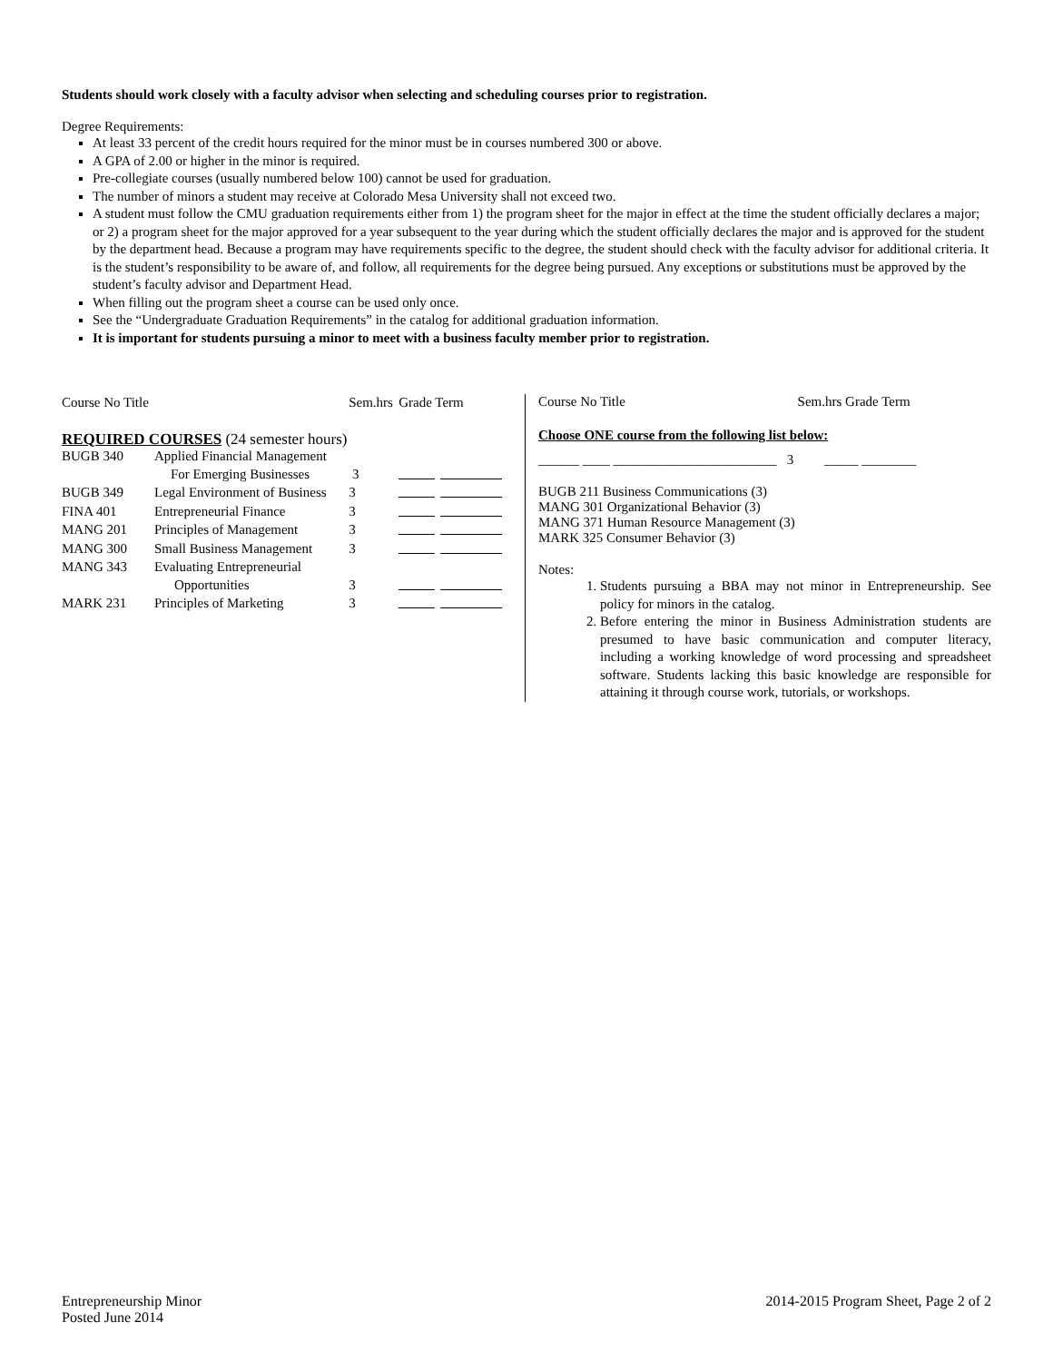Students should work closely with a faculty advisor when selecting and scheduling courses prior to registration.
Degree Requirements:
At least 33 percent of the credit hours required for the minor must be in courses numbered 300 or above.
A GPA of 2.00 or higher in the minor is required.
Pre-collegiate courses (usually numbered below 100) cannot be used for graduation.
The number of minors a student may receive at Colorado Mesa University shall not exceed two.
A student must follow the CMU graduation requirements either from 1) the program sheet for the major in effect at the time the student officially declares a major; or 2) a program sheet for the major approved for a year subsequent to the year during which the student officially declares the major and is approved for the student by the department head. Because a program may have requirements specific to the degree, the student should check with the faculty advisor for additional criteria. It is the student’s responsibility to be aware of, and follow, all requirements for the degree being pursued. Any exceptions or substitutions must be approved by the student’s faculty advisor and Department Head.
When filling out the program sheet a course can be used only once.
See the “Undergraduate Graduation Requirements” in the catalog for additional graduation information.
It is important for students pursuing a minor to meet with a business faculty member prior to registration.
| Course No Title | | Sem.hrs | Grade Term |
| REQUIRED COURSES (24 semester hours) | | | |
| BUGB 340 | Applied Financial Management | | |
| | For Emerging Businesses | 3 | |
| BUGB 349 | Legal Environment of Business | 3 | |
| FINA 401 | Entrepreneurial Finance | 3 | |
| MANG 201 | Principles of Management | 3 | |
| MANG 300 | Small Business Management | 3 | |
| MANG 343 | Evaluating Entrepreneurial | | |
| | Opportunities | 3 | |
| MARK 231 | Principles of Marketing | 3 | |
Course No Title Sem.hrs Grade Term
Choose ONE course from the following list below:
______ ____ ________________________ 3 _____ ________
BUGB 211 Business Communications (3)
MANG 301 Organizational Behavior (3)
MANG 371 Human Resource Management (3)
MARK 325 Consumer Behavior (3)
Notes:
1. Students pursuing a BBA may not minor in Entrepreneurship. See policy for minors in the catalog.
2. Before entering the minor in Business Administration students are presumed to have basic communication and computer literacy, including a working knowledge of word processing and spreadsheet software. Students lacking this basic knowledge are responsible for attaining it through course work, tutorials, or workshops.
Entrepreneurship Minor
Posted June 2014
2014-2015 Program Sheet, Page 2 of 2